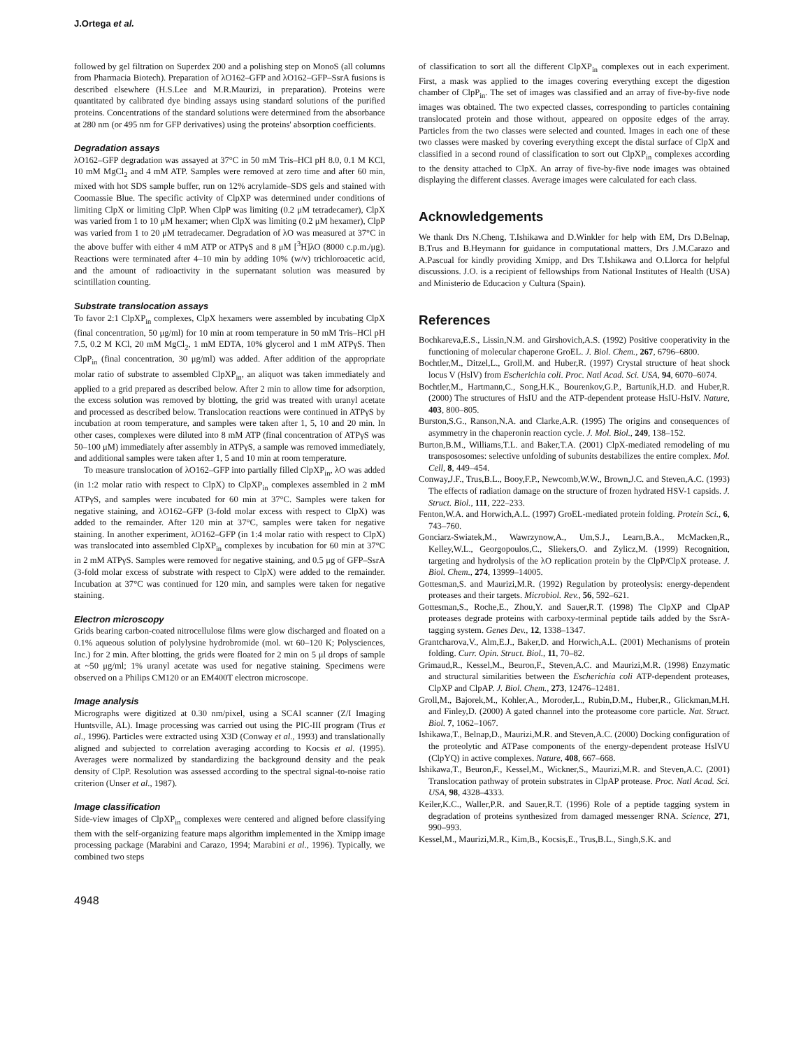J.Ortega et al.
followed by gel filtration on Superdex 200 and a polishing step on MonoS (all columns from Pharmacia Biotech). Preparation of λO162–GFP and λO162–GFP–SsrA fusions is described elsewhere (H.S.Lee and M.R.Maurizi, in preparation). Proteins were quantitated by calibrated dye binding assays using standard solutions of the purified proteins. Concentrations of the standard solutions were determined from the absorbance at 280 nm (or 495 nm for GFP derivatives) using the proteins' absorption coefficients.
Degradation assays
λO162–GFP degradation was assayed at 37°C in 50 mM Tris–HCl pH 8.0, 0.1 M KCl, 10 mM MgCl<sub>2</sub> and 4 mM ATP. Samples were removed at zero time and after 60 min, mixed with hot SDS sample buffer, run on 12% acrylamide–SDS gels and stained with Coomassie Blue. The specific activity of ClpXP was determined under conditions of limiting ClpX or limiting ClpP. When ClpP was limiting (0.2 μM tetradecamer), ClpX was varied from 1 to 10 μM hexamer; when ClpX was limiting (0.2 μM hexamer), ClpP was varied from 1 to 20 μM tetradecamer. Degradation of λO was measured at 37°C in the above buffer with either 4 mM ATP or ATPγS and 8 μM [<sup>3</sup>H]λO (8000 c.p.m./μg). Reactions were terminated after 4–10 min by adding 10% (w/v) trichloroacetic acid, and the amount of radioactivity in the supernatant solution was measured by scintillation counting.
Substrate translocation assays
To favor 2:1 ClpXP<sub>in</sub> complexes, ClpX hexamers were assembled by incubating ClpX (final concentration, 50 μg/ml) for 10 min at room temperature in 50 mM Tris–HCl pH 7.5, 0.2 M KCl, 20 mM MgCl<sub>2</sub>, 1 mM EDTA, 10% glycerol and 1 mM ATPγS. Then ClpP<sub>in</sub> (final concentration, 30 μg/ml) was added. After addition of the appropriate molar ratio of substrate to assembled ClpXP<sub>in</sub>, an aliquot was taken immediately and applied to a grid prepared as described below. After 2 min to allow time for adsorption, the excess solution was removed by blotting, the grid was treated with uranyl acetate and processed as described below. Translocation reactions were continued in ATPγS by incubation at room temperature, and samples were taken after 1, 5, 10 and 20 min. In other cases, complexes were diluted into 8 mM ATP (final concentration of ATPγS was 50–100 μM) immediately after assembly in ATPγS, a sample was removed immediately, and additional samples were taken after 1, 5 and 10 min at room temperature.
To measure translocation of λO162–GFP into partially filled ClpXP<sub>in</sub>, λO was added (in 1:2 molar ratio with respect to ClpX) to ClpXP<sub>in</sub> complexes assembled in 2 mM ATPγS, and samples were incubated for 60 min at 37°C. Samples were taken for negative staining, and λO162–GFP (3-fold molar excess with respect to ClpX) was added to the remainder. After 120 min at 37°C, samples were taken for negative staining. In another experiment, λO162–GFP (in 1:4 molar ratio with respect to ClpX) was translocated into assembled ClpXP<sub>in</sub> complexes by incubation for 60 min at 37°C in 2 mM ATPγS. Samples were removed for negative staining, and 0.5 μg of GFP–SsrA (3-fold molar excess of substrate with respect to ClpX) were added to the remainder. Incubation at 37°C was continued for 120 min, and samples were taken for negative staining.
Electron microscopy
Grids bearing carbon-coated nitrocellulose films were glow discharged and floated on a 0.1% aqueous solution of polylysine hydrobromide (mol. wt 60–120 K; Polysciences, Inc.) for 2 min. After blotting, the grids were floated for 2 min on 5 μl drops of sample at ~50 μg/ml; 1% uranyl acetate was used for negative staining. Specimens were observed on a Philips CM120 or an EM400T electron microscope.
Image analysis
Micrographs were digitized at 0.30 nm/pixel, using a SCAI scanner (Z/I Imaging Huntsville, AL). Image processing was carried out using the PIC-III program (Trus et al., 1996). Particles were extracted using X3D (Conway et al., 1993) and translationally aligned and subjected to correlation averaging according to Kocsis et al. (1995). Averages were normalized by standardizing the background density and the peak density of ClpP. Resolution was assessed according to the spectral signal-to-noise ratio criterion (Unser et al., 1987).
Image classification
Side-view images of ClpXP<sub>in</sub> complexes were centered and aligned before classifying them with the self-organizing feature maps algorithm implemented in the Xmipp image processing package (Marabini and Carazo, 1994; Marabini et al., 1996). Typically, we combined two steps
of classification to sort all the different ClpXP<sub>in</sub> complexes out in each experiment. First, a mask was applied to the images covering everything except the digestion chamber of ClpP<sub>in</sub>. The set of images was classified and an array of five-by-five node images was obtained. The two expected classes, corresponding to particles containing translocated protein and those without, appeared on opposite edges of the array. Particles from the two classes were selected and counted. Images in each one of these two classes were masked by covering everything except the distal surface of ClpX and classified in a second round of classification to sort out ClpXP<sub>in</sub> complexes according to the density attached to ClpX. An array of five-by-five node images was obtained displaying the different classes. Average images were calculated for each class.
Acknowledgements
We thank Drs N.Cheng, T.Ishikawa and D.Winkler for help with EM, Drs D.Belnap, B.Trus and B.Heymann for guidance in computational matters, Drs J.M.Carazo and A.Pascual for kindly providing Xmipp, and Drs T.Ishikawa and O.Llorca for helpful discussions. J.O. is a recipient of fellowships from National Institutes of Health (USA) and Ministerio de Educacion y Cultura (Spain).
References
Bochkareva,E.S., Lissin,N.M. and Girshovich,A.S. (1992) Positive cooperativity in the functioning of molecular chaperone GroEL. J. Biol. Chem., 267, 6796–6800.
Bochtler,M., Ditzel,L., Groll,M. and Huber,R. (1997) Crystal structure of heat shock locus V (HslV) from Escherichia coli. Proc. Natl Acad. Sci. USA, 94, 6070–6074.
Bochtler,M., Hartmann,C., Song,H.K., Bourenkov,G.P., Bartunik,H.D. and Huber,R. (2000) The structures of HsIU and the ATP-dependent protease HsIU-HsIV. Nature, 403, 800–805.
Burston,S.G., Ranson,N.A. and Clarke,A.R. (1995) The origins and consequences of asymmetry in the chaperonin reaction cycle. J. Mol. Biol., 249, 138–152.
Burton,B.M., Williams,T.L. and Baker,T.A. (2001) ClpX-mediated remodeling of mu transpososomes: selective unfolding of subunits destabilizes the entire complex. Mol. Cell, 8, 449–454.
Conway,J.F., Trus,B.L., Booy,F.P., Newcomb,W.W., Brown,J.C. and Steven,A.C. (1993) The effects of radiation damage on the structure of frozen hydrated HSV-1 capsids. J. Struct. Biol., 111, 222–233.
Fenton,W.A. and Horwich,A.L. (1997) GroEL-mediated protein folding. Protein Sci., 6, 743–760.
Gonciarz-Swiatek,M., Wawrzynow,A., Um,S.J., Learn,B.A., McMacken,R., Kelley,W.L., Georgopoulos,C., Sliekers,O. and Zylicz,M. (1999) Recognition, targeting and hydrolysis of the λO replication protein by the ClpP/ClpX protease. J. Biol. Chem., 274, 13999–14005.
Gottesman,S. and Maurizi,M.R. (1992) Regulation by proteolysis: energy-dependent proteases and their targets. Microbiol. Rev., 56, 592–621.
Gottesman,S., Roche,E., Zhou,Y. and Sauer,R.T. (1998) The ClpXP and ClpAP proteases degrade proteins with carboxy-terminal peptide tails added by the SsrA-tagging system. Genes Dev., 12, 1338–1347.
Grantcharova,V., Alm,E.J., Baker,D. and Horwich,A.L. (2001) Mechanisms of protein folding. Curr. Opin. Struct. Biol., 11, 70–82.
Grimaud,R., Kessel,M., Beuron,F., Steven,A.C. and Maurizi,M.R. (1998) Enzymatic and structural similarities between the Escherichia coli ATP-dependent proteases, ClpXP and ClpAP. J. Biol. Chem., 273, 12476–12481.
Groll,M., Bajorek,M., Kohler,A., Moroder,L., Rubin,D.M., Huber,R., Glickman,M.H. and Finley,D. (2000) A gated channel into the proteasome core particle. Nat. Struct. Biol. 7, 1062–1067.
Ishikawa,T., Belnap,D., Maurizi,M.R. and Steven,A.C. (2000) Docking configuration of the proteolytic and ATPase components of the energy-dependent protease HslVU (ClpYQ) in active complexes. Nature, 408, 667–668.
Ishikawa,T., Beuron,F., Kessel,M., Wickner,S., Maurizi,M.R. and Steven,A.C. (2001) Translocation pathway of protein substrates in ClpAP protease. Proc. Natl Acad. Sci. USA, 98, 4328–4333.
Keiler,K.C., Waller,P.R. and Sauer,R.T. (1996) Role of a peptide tagging system in degradation of proteins synthesized from damaged messenger RNA. Science, 271, 990–993.
Kessel,M., Maurizi,M.R., Kim,B., Kocsis,E., Trus,B.L., Singh,S.K. and
4948